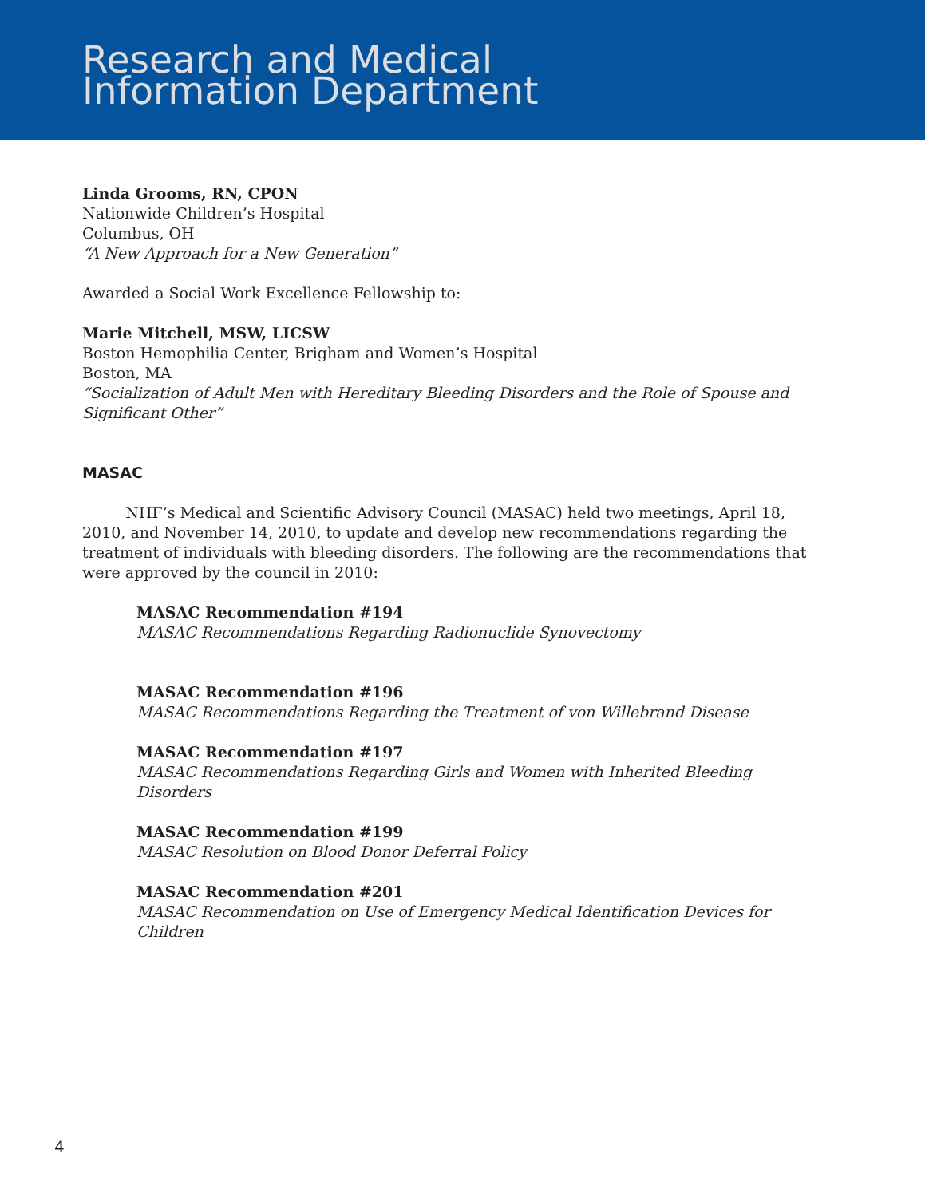Research and Medical
Information Department
Linda Grooms, RN, CPON
Nationwide Children’s Hospital
Columbus, OH
“A New Approach for a New Generation”
Awarded a Social Work Excellence Fellowship to:
Marie Mitchell, MSW, LICSW
Boston Hemophilia Center, Brigham and Women’s Hospital
Boston, MA
“Socialization of Adult Men with Hereditary Bleeding Disorders and the Role of Spouse and Significant Other”
MASAC
NHF’s Medical and Scientific Advisory Council (MASAC) held two meetings, April 18, 2010, and November 14, 2010, to update and develop new recommendations regarding the treatment of individuals with bleeding disorders. The following are the recommendations that were approved by the council in 2010:
MASAC Recommendation #194
MASAC Recommendations Regarding Radionuclide Synovectomy
MASAC Recommendation #196
MASAC Recommendations Regarding the Treatment of von Willebrand Disease
MASAC Recommendation #197
MASAC Recommendations Regarding Girls and Women with Inherited Bleeding Disorders
MASAC Recommendation #199
MASAC Resolution on Blood Donor Deferral Policy
MASAC Recommendation #201
MASAC Recommendation on Use of Emergency Medical Identification Devices for Children
4